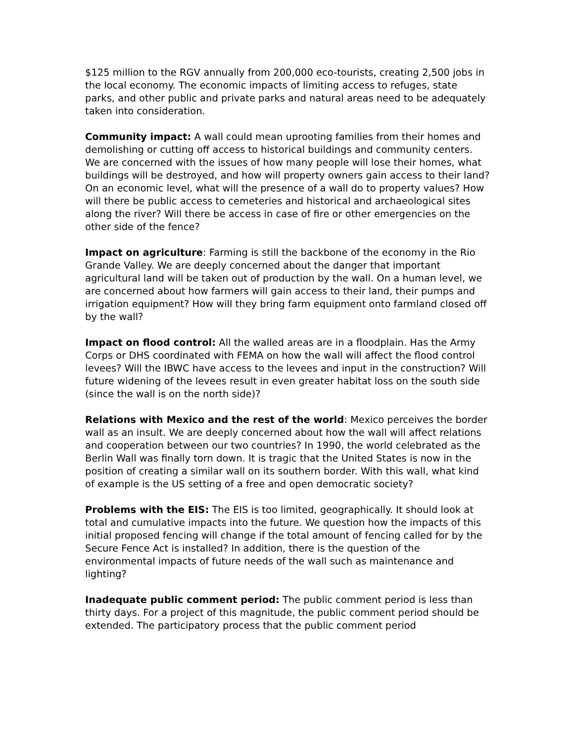$125 million to the RGV annually from 200,000 eco-tourists, creating 2,500 jobs in the local economy. The economic impacts of limiting access to refuges, state parks, and other public and private parks and natural areas need to be adequately taken into consideration.
Community impact: A wall could mean uprooting families from their homes and demolishing or cutting off access to historical buildings and community centers. We are concerned with the issues of how many people will lose their homes, what buildings will be destroyed, and how will property owners gain access to their land? On an economic level, what will the presence of a wall do to property values? How will there be public access to cemeteries and historical and archaeological sites along the river? Will there be access in case of fire or other emergencies on the other side of the fence?
Impact on agriculture: Farming is still the backbone of the economy in the Rio Grande Valley. We are deeply concerned about the danger that important agricultural land will be taken out of production by the wall. On a human level, we are concerned about how farmers will gain access to their land, their pumps and irrigation equipment? How will they bring farm equipment onto farmland closed off by the wall?
Impact on flood control: All the walled areas are in a floodplain. Has the Army Corps or DHS coordinated with FEMA on how the wall will affect the flood control levees? Will the IBWC have access to the levees and input in the construction? Will future widening of the levees result in even greater habitat loss on the south side (since the wall is on the north side)?
Relations with Mexico and the rest of the world: Mexico perceives the border wall as an insult. We are deeply concerned about how the wall will affect relations and cooperation between our two countries? In 1990, the world celebrated as the Berlin Wall was finally torn down. It is tragic that the United States is now in the position of creating a similar wall on its southern border. With this wall, what kind of example is the US setting of a free and open democratic society?
Problems with the EIS: The EIS is too limited, geographically. It should look at total and cumulative impacts into the future. We question how the impacts of this initial proposed fencing will change if the total amount of fencing called for by the Secure Fence Act is installed? In addition, there is the question of the environmental impacts of future needs of the wall such as maintenance and lighting?
Inadequate public comment period: The public comment period is less than thirty days. For a project of this magnitude, the public comment period should be extended. The participatory process that the public comment period